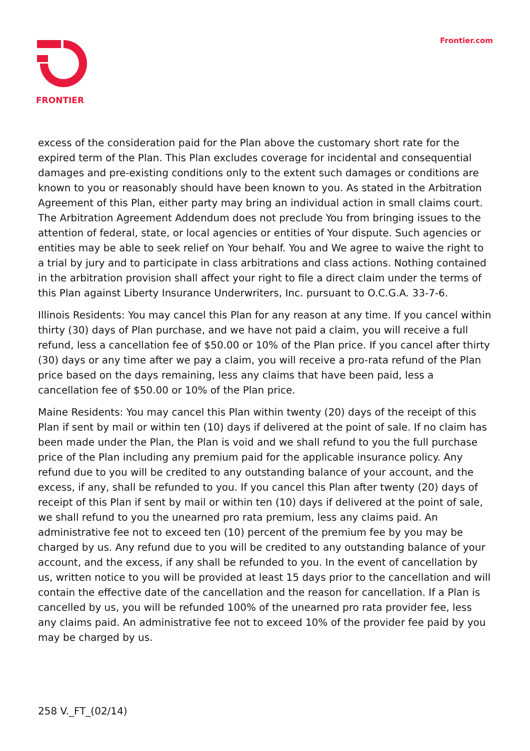FRONTIER Frontier.com
excess of the consideration paid for the Plan above the customary short rate for the expired term of the Plan. This Plan excludes coverage for incidental and consequential damages and pre-existing conditions only to the extent such damages or conditions are known to you or reasonably should have been known to you. As stated in the Arbitration Agreement of this Plan, either party may bring an individual action in small claims court. The Arbitration Agreement Addendum does not preclude You from bringing issues to the attention of federal, state, or local agencies or entities of Your dispute. Such agencies or entities may be able to seek relief on Your behalf. You and We agree to waive the right to a trial by jury and to participate in class arbitrations and class actions. Nothing contained in the arbitration provision shall affect your right to file a direct claim under the terms of this Plan against Liberty Insurance Underwriters, Inc. pursuant to O.C.G.A. 33-7-6.
Illinois Residents: You may cancel this Plan for any reason at any time. If you cancel within thirty (30) days of Plan purchase, and we have not paid a claim, you will receive a full refund, less a cancellation fee of $50.00 or 10% of the Plan price. If you cancel after thirty (30) days or any time after we pay a claim, you will receive a pro-rata refund of the Plan price based on the days remaining, less any claims that have been paid, less a cancellation fee of $50.00 or 10% of the Plan price.
Maine Residents: You may cancel this Plan within twenty (20) days of the receipt of this Plan if sent by mail or within ten (10) days if delivered at the point of sale. If no claim has been made under the Plan, the Plan is void and we shall refund to you the full purchase price of the Plan including any premium paid for the applicable insurance policy. Any refund due to you will be credited to any outstanding balance of your account, and the excess, if any, shall be refunded to you. If you cancel this Plan after twenty (20) days of receipt of this Plan if sent by mail or within ten (10) days if delivered at the point of sale, we shall refund to you the unearned pro rata premium, less any claims paid. An administrative fee not to exceed ten (10) percent of the premium fee by you may be charged by us. Any refund due to you will be credited to any outstanding balance of your account, and the excess, if any shall be refunded to you. In the event of cancellation by us, written notice to you will be provided at least 15 days prior to the cancellation and will contain the effective date of the cancellation and the reason for cancellation. If a Plan is cancelled by us, you will be refunded 100% of the unearned pro rata provider fee, less any claims paid. An administrative fee not to exceed 10% of the provider fee paid by you may be charged by us.
258 V._FT_(02/14)